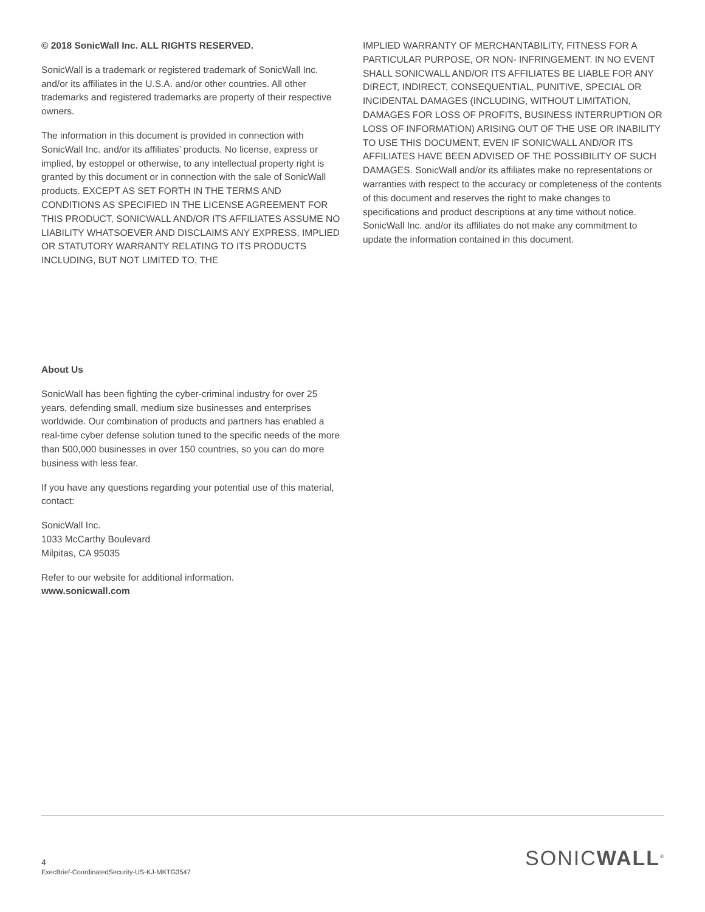© 2018 SonicWall Inc. ALL RIGHTS RESERVED.
SonicWall is a trademark or registered trademark of SonicWall Inc. and/or its affiliates in the U.S.A. and/or other countries. All other trademarks and registered trademarks are property of their respective owners.
The information in this document is provided in connection with SonicWall Inc. and/or its affiliates’ products. No license, express or implied, by estoppel or otherwise, to any intellectual property right is granted by this document or in connection with the sale of SonicWall products. EXCEPT AS SET FORTH IN THE TERMS AND CONDITIONS AS SPECIFIED IN THE LICENSE AGREEMENT FOR THIS PRODUCT, SONICWALL AND/OR ITS AFFILIATES ASSUME NO LIABILITY WHATSOEVER AND DISCLAIMS ANY EXPRESS, IMPLIED OR STATUTORY WARRANTY RELATING TO ITS PRODUCTS INCLUDING, BUT NOT LIMITED TO, THE
IMPLIED WARRANTY OF MERCHANTABILITY, FITNESS FOR A PARTICULAR PURPOSE, OR NON- INFRINGEMENT. IN NO EVENT SHALL SONICWALL AND/OR ITS AFFILIATES BE LIABLE FOR ANY DIRECT, INDIRECT, CONSEQUENTIAL, PUNITIVE, SPECIAL OR INCIDENTAL DAMAGES (INCLUDING, WITHOUT LIMITATION, DAMAGES FOR LOSS OF PROFITS, BUSINESS INTERRUPTION OR LOSS OF INFORMATION) ARISING OUT OF THE USE OR INABILITY TO USE THIS DOCUMENT, EVEN IF SONICWALL AND/OR ITS AFFILIATES HAVE BEEN ADVISED OF THE POSSIBILITY OF SUCH DAMAGES. SonicWall and/or its affiliates make no representations or warranties with respect to the accuracy or completeness of the contents of this document and reserves the right to make changes to specifications and product descriptions at any time without notice. SonicWall Inc. and/or its affiliates do not make any commitment to update the information contained in this document.
About Us
SonicWall has been fighting the cyber-criminal industry for over 25 years, defending small, medium size businesses and enterprises worldwide. Our combination of products and partners has enabled a real-time cyber defense solution tuned to the specific needs of the more than 500,000 businesses in over 150 countries, so you can do more business with less fear.
If you have any questions regarding your potential use of this material, contact:
SonicWall Inc.
1033 McCarthy Boulevard
Milpitas, CA 95035
Refer to our website for additional information.
www.sonicwall.com
4
ExecBrief-CoordinatedSecurity-US-KJ-MKTG3547
SONICWALL<sup>®</sup>